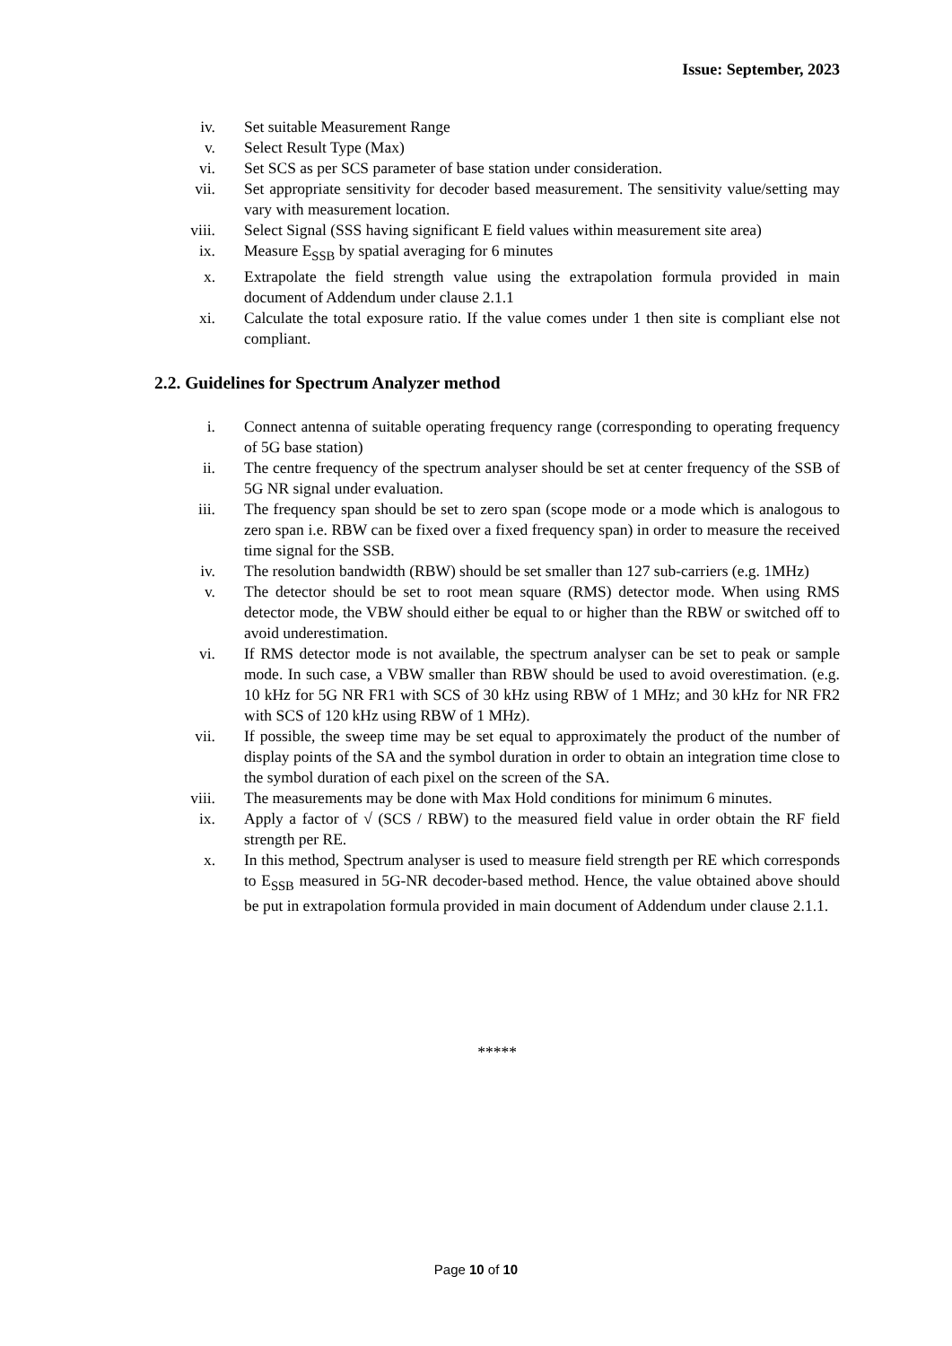Issue: September, 2023
iv. Set suitable Measurement Range
v. Select Result Type (Max)
vi. Set SCS as per SCS parameter of base station under consideration.
vii. Set appropriate sensitivity for decoder based measurement. The sensitivity value/setting may vary with measurement location.
viii. Select Signal (SSS having significant E field values within measurement site area)
ix. Measure E<sub>SSB</sub> by spatial averaging for 6 minutes
x. Extrapolate the field strength value using the extrapolation formula provided in main document of Addendum under clause 2.1.1
xi. Calculate the total exposure ratio. If the value comes under 1 then site is compliant else not compliant.
2.2. Guidelines for Spectrum Analyzer method
i. Connect antenna of suitable operating frequency range (corresponding to operating frequency of 5G base station)
ii. The centre frequency of the spectrum analyser should be set at center frequency of the SSB of 5G NR signal under evaluation.
iii. The frequency span should be set to zero span (scope mode or a mode which is analogous to zero span i.e. RBW can be fixed over a fixed frequency span) in order to measure the received time signal for the SSB.
iv. The resolution bandwidth (RBW) should be set smaller than 127 sub-carriers (e.g. 1MHz)
v. The detector should be set to root mean square (RMS) detector mode. When using RMS detector mode, the VBW should either be equal to or higher than the RBW or switched off to avoid underestimation.
vi. If RMS detector mode is not available, the spectrum analyser can be set to peak or sample mode. In such case, a VBW smaller than RBW should be used to avoid overestimation. (e.g. 10 kHz for 5G NR FR1 with SCS of 30 kHz using RBW of 1 MHz; and 30 kHz for NR FR2 with SCS of 120 kHz using RBW of 1 MHz).
vii. If possible, the sweep time may be set equal to approximately the product of the number of display points of the SA and the symbol duration in order to obtain an integration time close to the symbol duration of each pixel on the screen of the SA.
viii. The measurements may be done with Max Hold conditions for minimum 6 minutes.
ix. Apply a factor of √ (SCS / RBW) to the measured field value in order obtain the RF field strength per RE.
x. In this method, Spectrum analyser is used to measure field strength per RE which corresponds to E<sub>SSB</sub> measured in 5G-NR decoder-based method. Hence, the value obtained above should be put in extrapolation formula provided in main document of Addendum under clause 2.1.1.
*****
Page 10 of 10